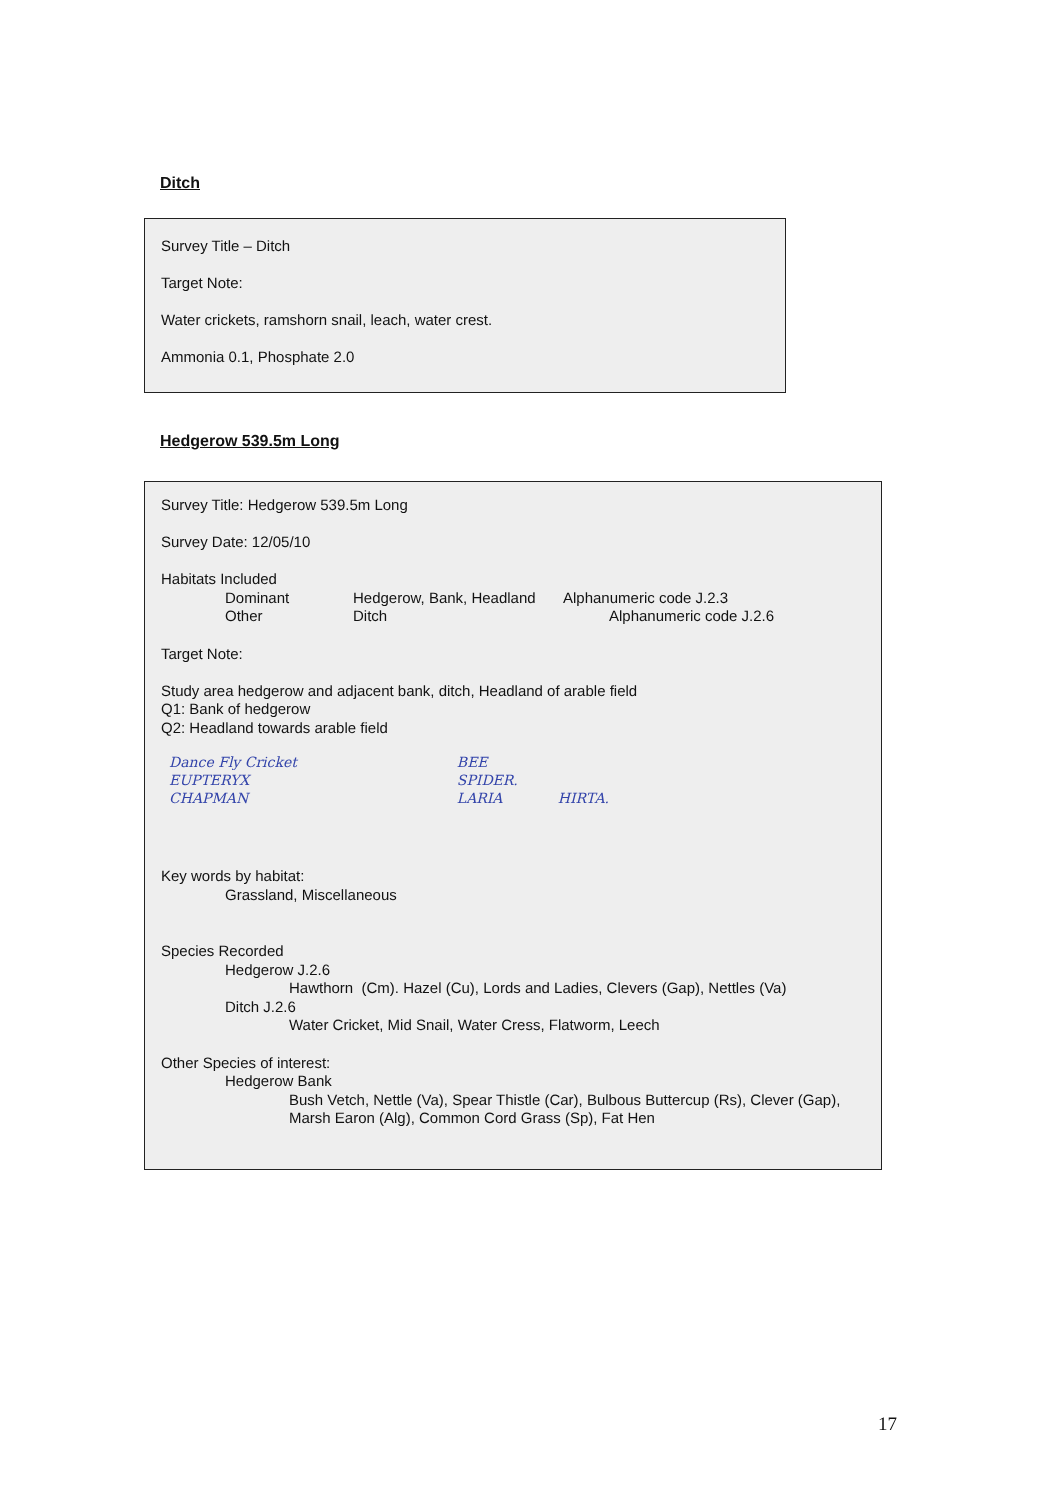Ditch
Survey Title – Ditch
Target Note:
Water crickets, ramshorn snail, leach, water crest.
Ammonia 0.1, Phosphate 2.0
Hedgerow 539.5m Long
Survey Title: Hedgerow 539.5m Long
Survey Date: 12/05/10
Habitats Included
Dominant Hedgerow, Bank, Headland Alphanumeric code J.2.3
Other Ditch Alphanumeric code J.2.6
Target Note:
Study area hedgerow and adjacent bank, ditch, Headland of arable field
Q1: Bank of hedgerow
Q2: Headland towards arable field
Dance Fly Cricket
EUPTERYX
CHAPMAN
BEE
SPIDER.
LARIA
HIRTA.
Key words by habitat:
Grassland, Miscellaneous
Species Recorded
Hedgerow J.2.6
Hawthorn (Cm). Hazel (Cu), Lords and Ladies, Clevers (Gap), Nettles (Va)
Ditch J.2.6
Water Cricket, Mid Snail, Water Cress, Flatworm, Leech
Other Species of interest:
Hedgerow Bank
Bush Vetch, Nettle (Va), Spear Thistle (Car), Bulbous Buttercup (Rs), Clever (Gap),
Marsh Earon (Alg), Common Cord Grass (Sp), Fat Hen
17